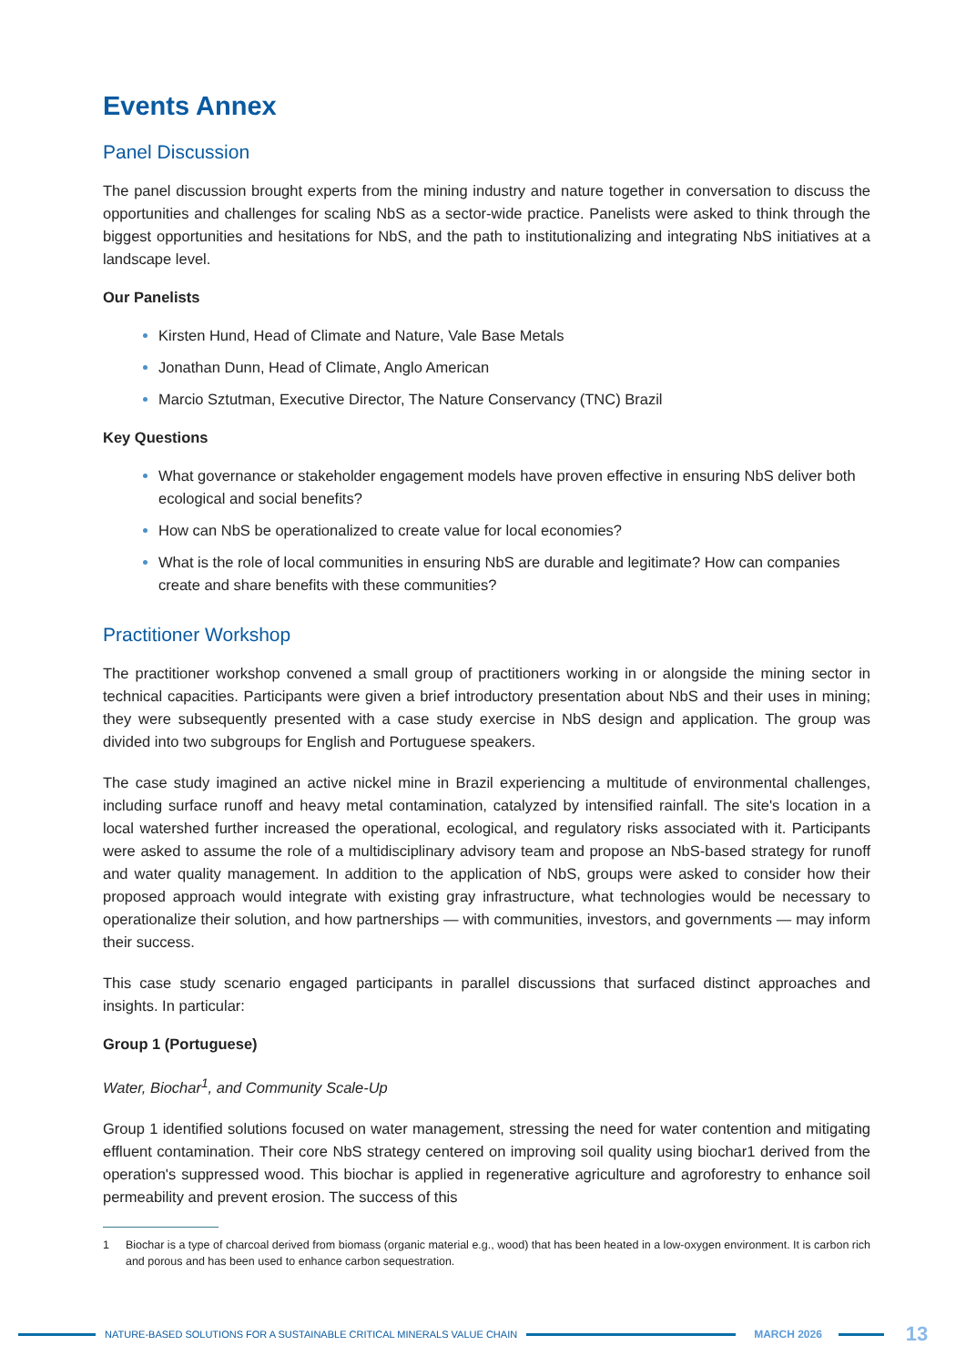Events Annex
Panel Discussion
The panel discussion brought experts from the mining industry and nature together in conversation to discuss the opportunities and challenges for scaling NbS as a sector-wide practice. Panelists were asked to think through the biggest opportunities and hesitations for NbS, and the path to institutionalizing and integrating NbS initiatives at a landscape level.
Our Panelists
Kirsten Hund, Head of Climate and Nature, Vale Base Metals
Jonathan Dunn, Head of Climate, Anglo American
Marcio Sztutman, Executive Director, The Nature Conservancy (TNC) Brazil
Key Questions
What governance or stakeholder engagement models have proven effective in ensuring NbS deliver both ecological and social benefits?
How can NbS be operationalized to create value for local economies?
What is the role of local communities in ensuring NbS are durable and legitimate? How can companies create and share benefits with these communities?
Practitioner Workshop
The practitioner workshop convened a small group of practitioners working in or alongside the mining sector in technical capacities. Participants were given a brief introductory presentation about NbS and their uses in mining; they were subsequently presented with a case study exercise in NbS design and application. The group was divided into two subgroups for English and Portuguese speakers.
The case study imagined an active nickel mine in Brazil experiencing a multitude of environmental challenges, including surface runoff and heavy metal contamination, catalyzed by intensified rainfall. The site's location in a local watershed further increased the operational, ecological, and regulatory risks associated with it. Participants were asked to assume the role of a multidisciplinary advisory team and propose an NbS-based strategy for runoff and water quality management. In addition to the application of NbS, groups were asked to consider how their proposed approach would integrate with existing gray infrastructure, what technologies would be necessary to operationalize their solution, and how partnerships — with communities, investors, and governments — may inform their success.
This case study scenario engaged participants in parallel discussions that surfaced distinct approaches and insights. In particular:
Group 1 (Portuguese)
Water, Biochar<sup>1</sup>, and Community Scale-Up
Group 1 identified solutions focused on water management, stressing the need for water contention and mitigating effluent contamination. Their core NbS strategy centered on improving soil quality using biochar1 derived from the operation's suppressed wood. This biochar is applied in regenerative agriculture and agroforestry to enhance soil permeability and prevent erosion. The success of this
1 Biochar is a type of charcoal derived from biomass (organic material e.g., wood) that has been heated in a low-oxygen environment. It is carbon rich and porous and has been used to enhance carbon sequestration.
NATURE-BASED SOLUTIONS FOR A SUSTAINABLE CRITICAL MINERALS VALUE CHAIN
MARCH 2026
13